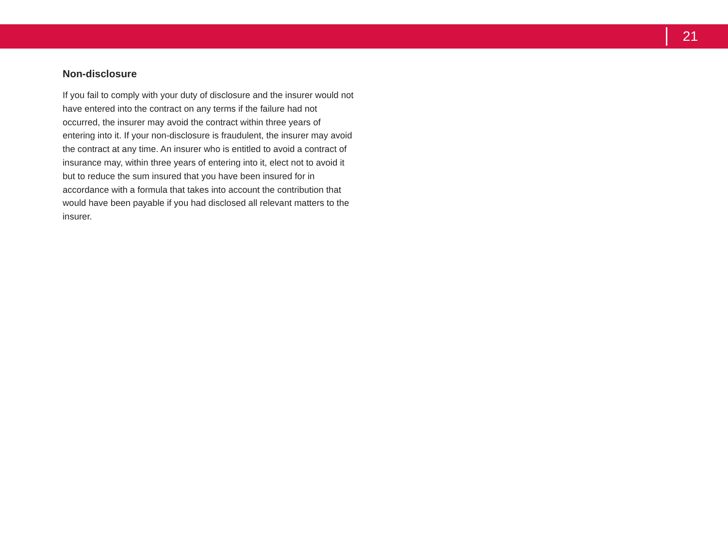21
Non-disclosure
If you fail to comply with your duty of disclosure and the insurer would not have entered into the contract on any terms if the failure had not occurred, the insurer may avoid the contract within three years of entering into it. If your non-disclosure is fraudulent, the insurer may avoid the contract at any time. An insurer who is entitled to avoid a contract of insurance may, within three years of entering into it, elect not to avoid it but to reduce the sum insured that you have been insured for in accordance with a formula that takes into account the contribution that would have been payable if you had disclosed all relevant matters to the insurer.